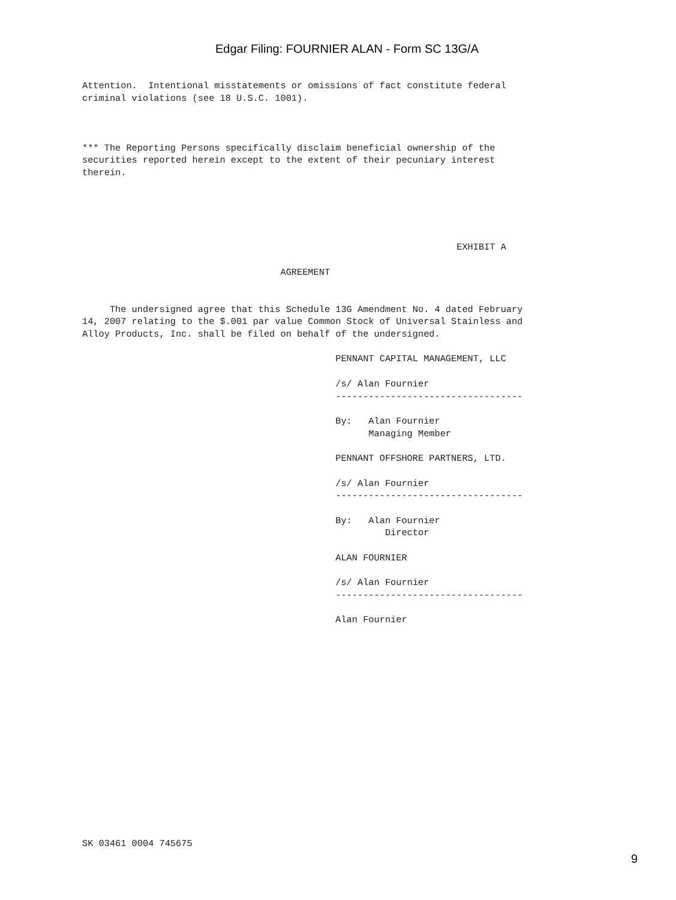Edgar Filing: FOURNIER ALAN - Form SC 13G/A
Attention.  Intentional misstatements or omissions of fact constitute federal
criminal violations (see 18 U.S.C. 1001).



*** The Reporting Persons specifically disclaim beneficial ownership of the
securities reported herein except to the extent of their pecuniary interest
therein.





                                                                    EXHIBIT A

                                    AGREEMENT


     The undersigned agree that this Schedule 13G Amendment No. 4 dated February
14, 2007 relating to the $.001 par value Common Stock of Universal Stainless and
Alloy Products, Inc. shall be filed on behalf of the undersigned.

                                              PENNANT CAPITAL MANAGEMENT, LLC

                                              /s/ Alan Fournier
                                              ----------------------------------

                                              By:   Alan Fournier
                                                    Managing Member

                                              PENNANT OFFSHORE PARTNERS, LTD.

                                              /s/ Alan Fournier
                                              ----------------------------------

                                              By:   Alan Fournier
                                                       Director

                                              ALAN FOURNIER

                                              /s/ Alan Fournier
                                              ----------------------------------

                                              Alan Fournier

















SK 03461 0004 745675
9